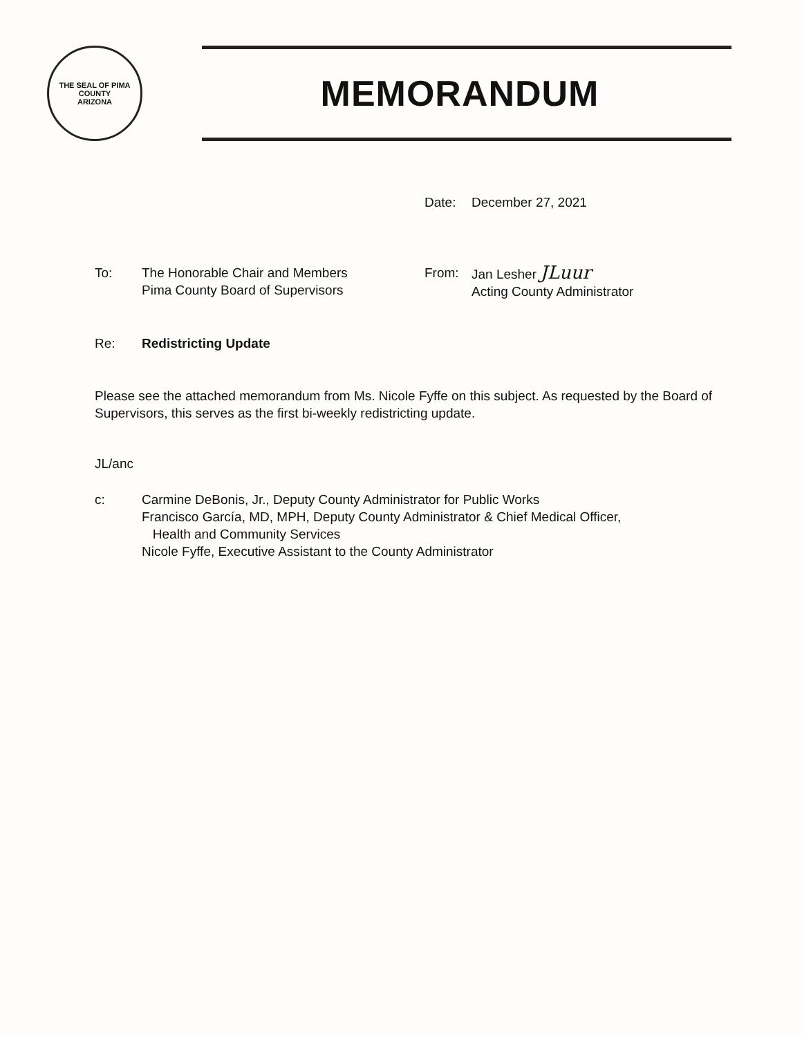THE SEAL OF PIMA COUNTY
ARIZONA
MEMORANDUM
Date: December 27, 2021
To: The Honorable Chair and Members
Pima County Board of Supervisors
From: Jan Lesher JLuur
Acting County Administrator
Re: Redistricting Update
Please see the attached memorandum from Ms. Nicole Fyffe on this subject. As requested by the Board of Supervisors, this serves as the first bi-weekly redistricting update.
JL/anc
c: Carmine DeBonis, Jr., Deputy County Administrator for Public Works
Francisco García, MD, MPH, Deputy County Administrator & Chief Medical Officer,
Health and Community Services
Nicole Fyffe, Executive Assistant to the County Administrator